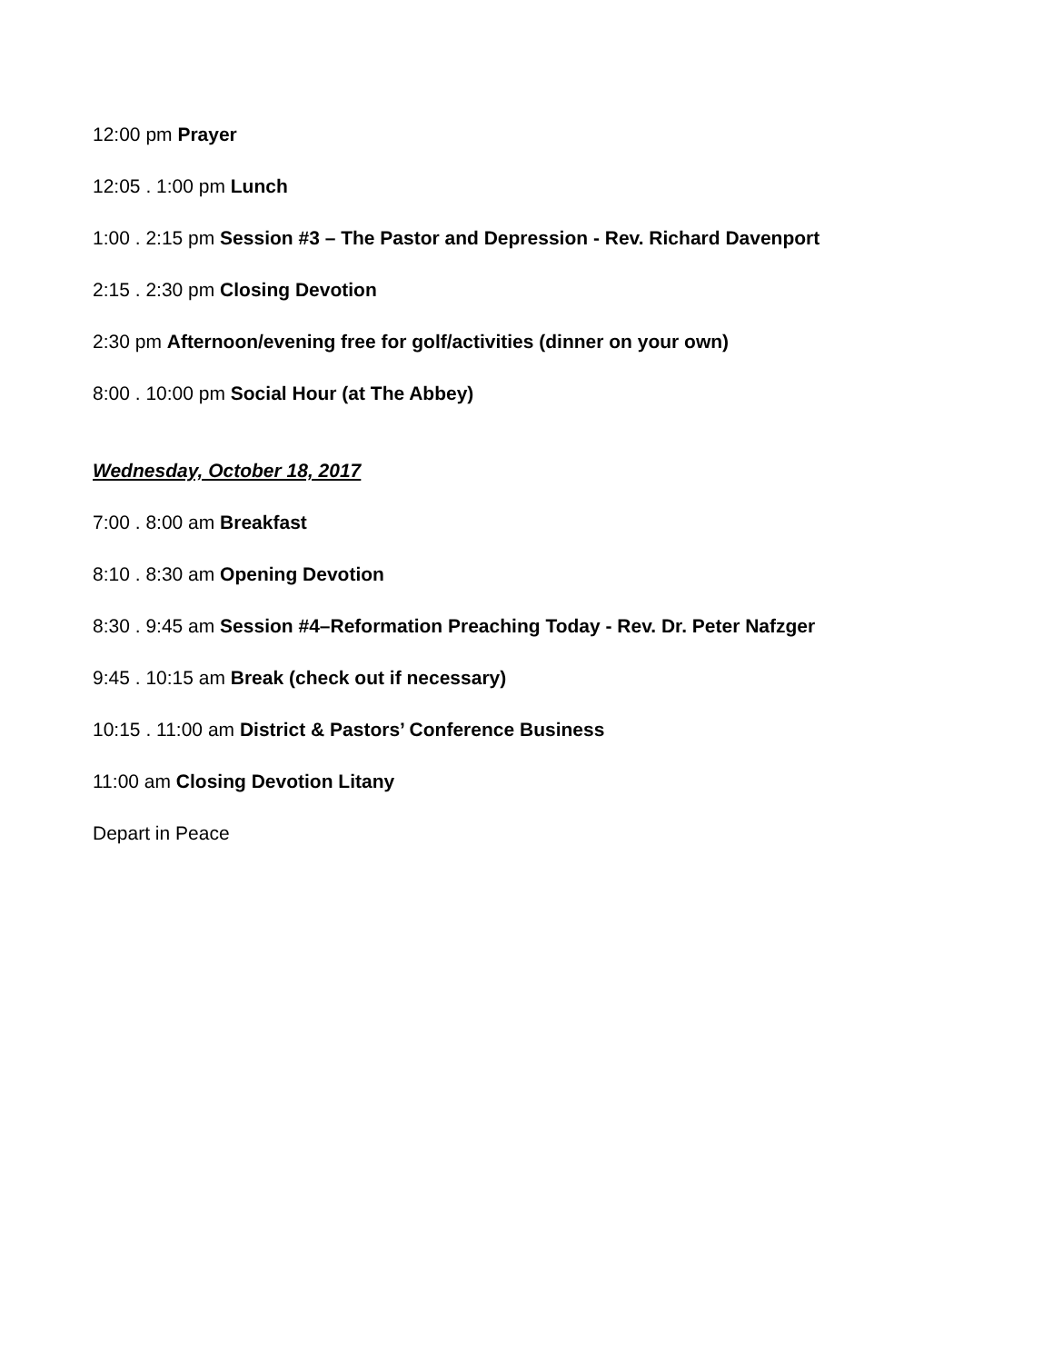12:00 pm Prayer
12:05 . 1:00 pm Lunch
1:00 . 2:15 pm Session #3 – The Pastor and Depression - Rev. Richard Davenport
2:15 . 2:30 pm Closing Devotion
2:30 pm Afternoon/evening free for golf/activities (dinner on your own)
8:00 . 10:00 pm Social Hour (at The Abbey)
Wednesday, October 18, 2017
7:00 . 8:00 am Breakfast
8:10 . 8:30 am Opening Devotion
8:30 . 9:45 am Session #4–Reformation Preaching Today - Rev. Dr. Peter Nafzger
9:45 . 10:15 am Break (check out if necessary)
10:15 . 11:00 am District & Pastors’ Conference Business
11:00 am Closing Devotion Litany
Depart in Peace